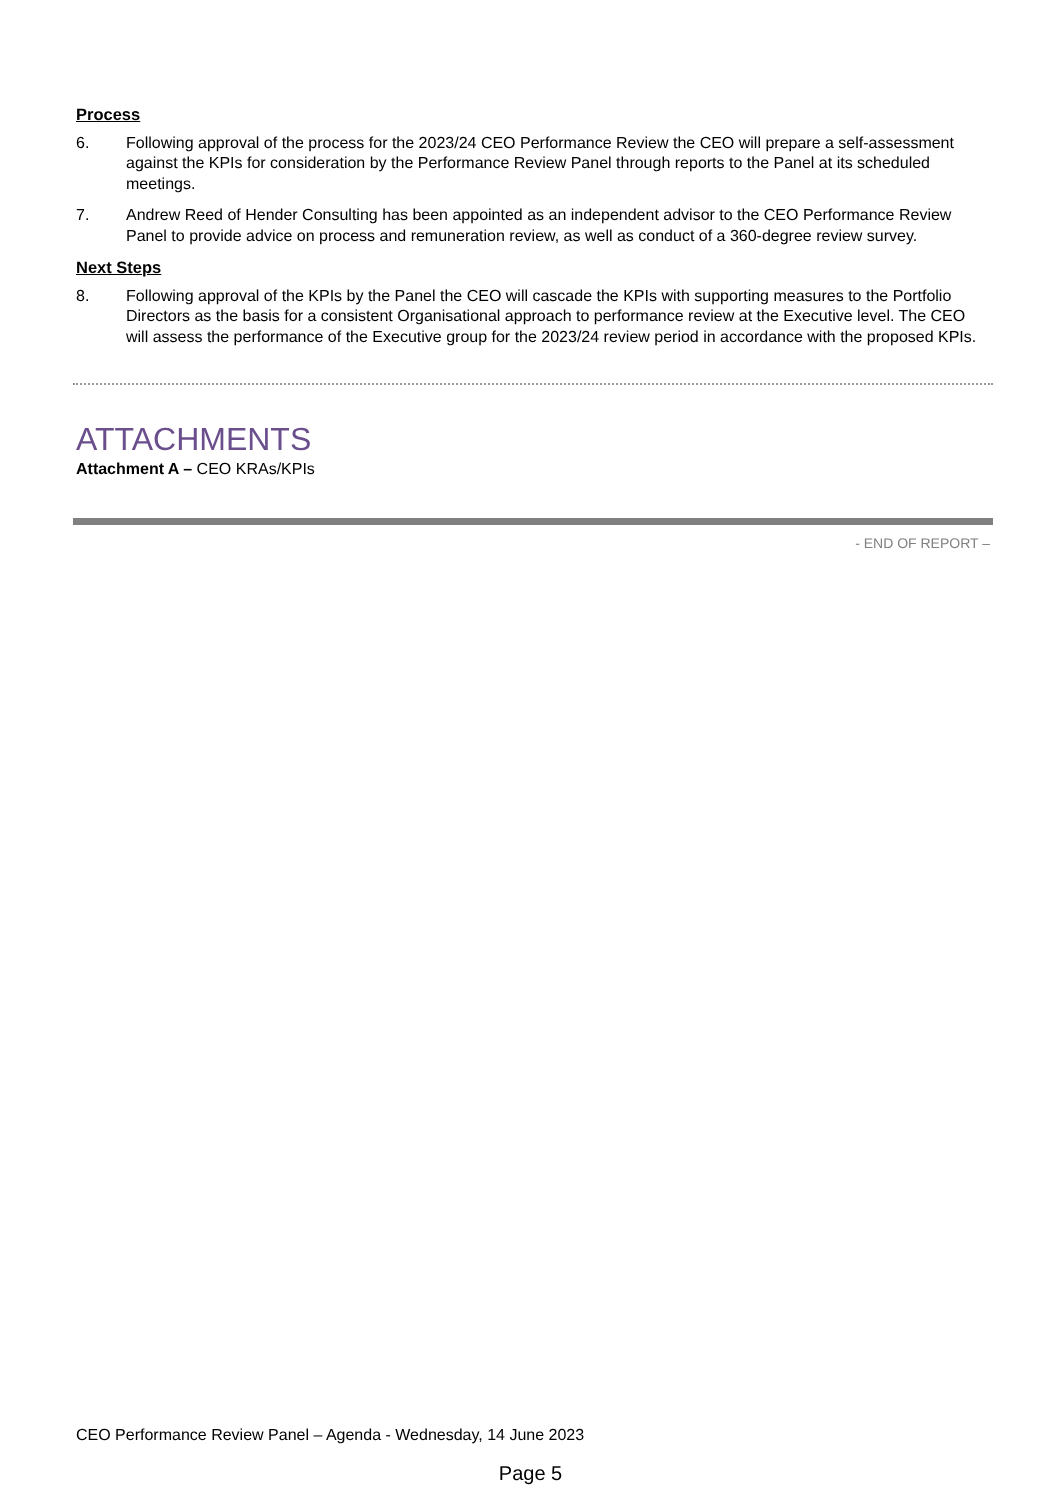Process
6. Following approval of the process for the 2023/24 CEO Performance Review the CEO will prepare a self-assessment against the KPIs for consideration by the Performance Review Panel through reports to the Panel at its scheduled meetings.
7. Andrew Reed of Hender Consulting has been appointed as an independent advisor to the CEO Performance Review Panel to provide advice on process and remuneration review, as well as conduct of a 360-degree review survey.
Next Steps
8. Following approval of the KPIs by the Panel the CEO will cascade the KPIs with supporting measures to the Portfolio Directors as the basis for a consistent Organisational approach to performance review at the Executive level. The CEO will assess the performance of the Executive group for the 2023/24 review period in accordance with the proposed KPIs.
ATTACHMENTS
Attachment A – CEO KRAs/KPIs
- END OF REPORT –
CEO Performance Review Panel – Agenda - Wednesday, 14 June 2023
Page 5